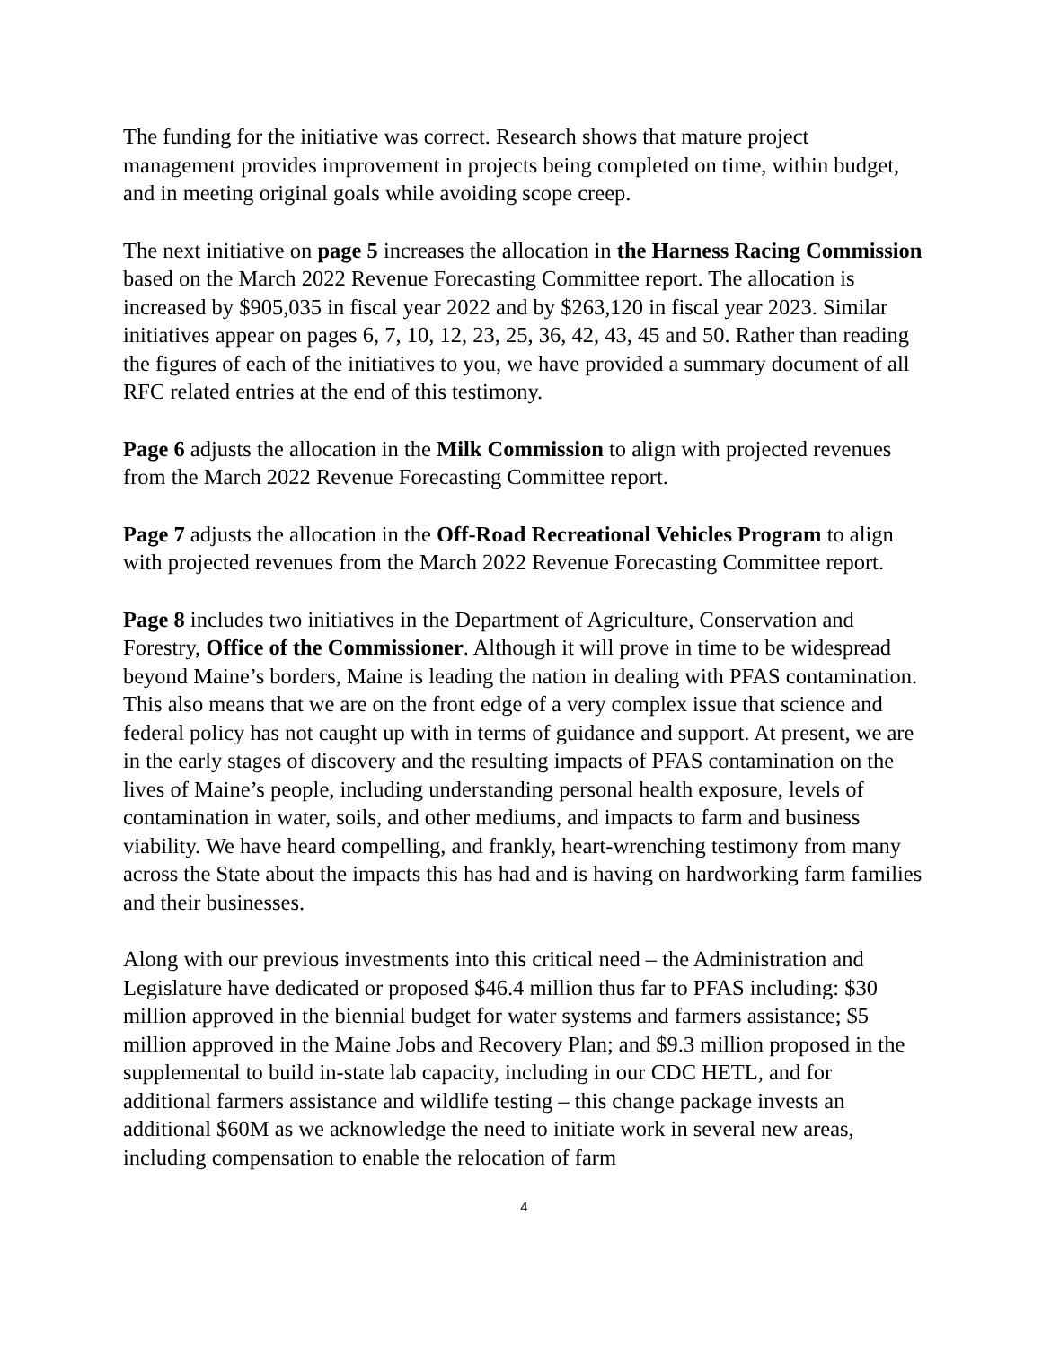The funding for the initiative was correct. Research shows that mature project management provides improvement in projects being completed on time, within budget, and in meeting original goals while avoiding scope creep.
The next initiative on page 5 increases the allocation in the Harness Racing Commission based on the March 2022 Revenue Forecasting Committee report. The allocation is increased by $905,035 in fiscal year 2022 and by $263,120 in fiscal year 2023. Similar initiatives appear on pages 6, 7, 10, 12, 23, 25, 36, 42, 43, 45 and 50. Rather than reading the figures of each of the initiatives to you, we have provided a summary document of all RFC related entries at the end of this testimony.
Page 6 adjusts the allocation in the Milk Commission to align with projected revenues from the March 2022 Revenue Forecasting Committee report.
Page 7 adjusts the allocation in the Off-Road Recreational Vehicles Program to align with projected revenues from the March 2022 Revenue Forecasting Committee report.
Page 8 includes two initiatives in the Department of Agriculture, Conservation and Forestry, Office of the Commissioner. Although it will prove in time to be widespread beyond Maine’s borders, Maine is leading the nation in dealing with PFAS contamination. This also means that we are on the front edge of a very complex issue that science and federal policy has not caught up with in terms of guidance and support. At present, we are in the early stages of discovery and the resulting impacts of PFAS contamination on the lives of Maine’s people, including understanding personal health exposure, levels of contamination in water, soils, and other mediums, and impacts to farm and business viability. We have heard compelling, and frankly, heart-wrenching testimony from many across the State about the impacts this has had and is having on hardworking farm families and their businesses.
Along with our previous investments into this critical need – the Administration and Legislature have dedicated or proposed $46.4 million thus far to PFAS including: $30 million approved in the biennial budget for water systems and farmers assistance; $5 million approved in the Maine Jobs and Recovery Plan; and $9.3 million proposed in the supplemental to build in-state lab capacity, including in our CDC HETL, and for additional farmers assistance and wildlife testing – this change package invests an additional $60M as we acknowledge the need to initiate work in several new areas, including compensation to enable the relocation of farm
4